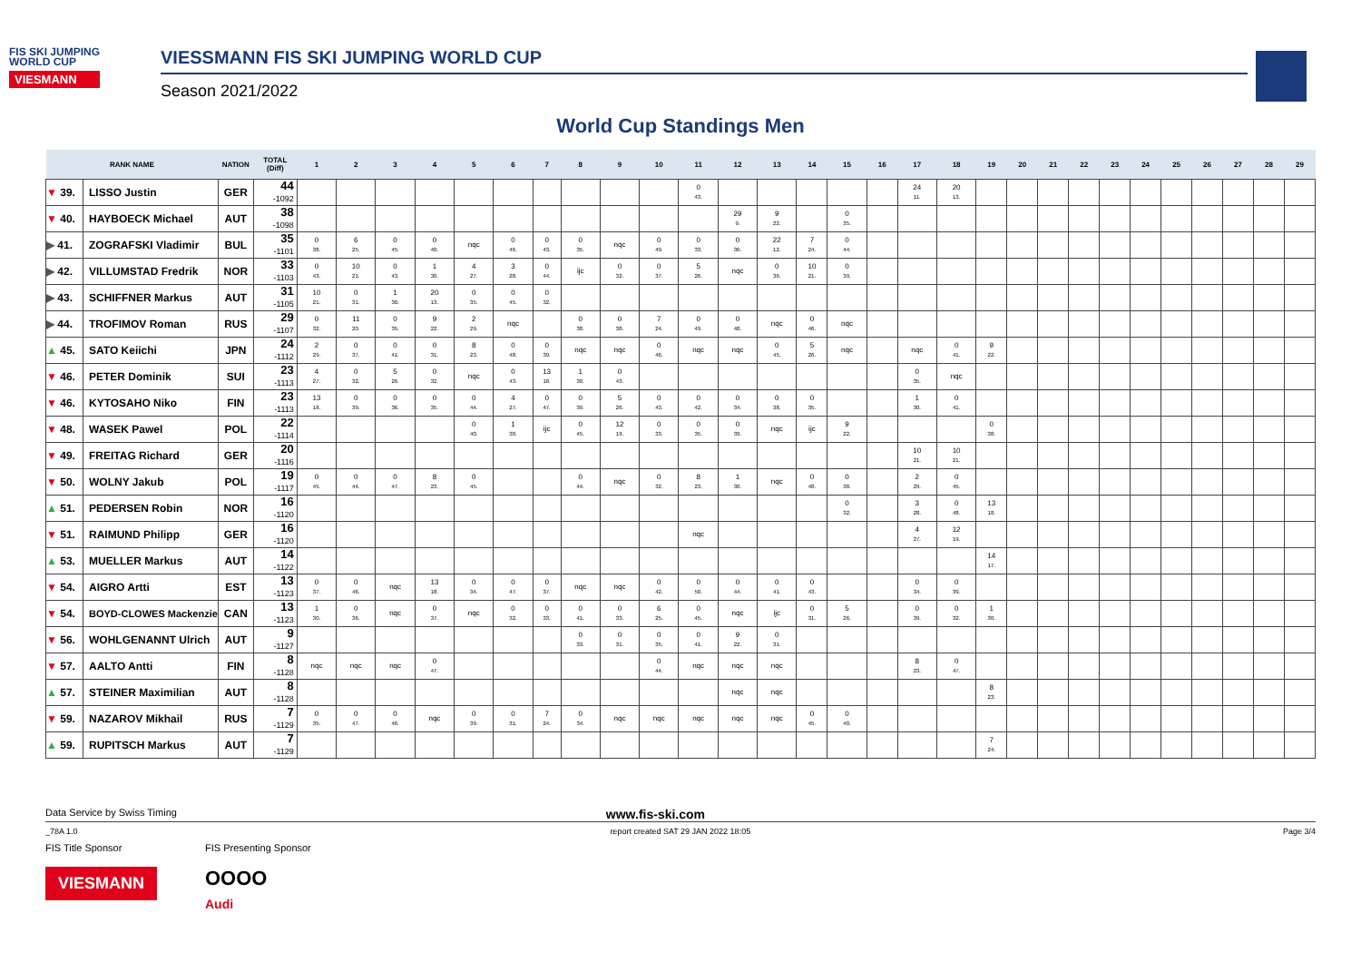FIS SKI JUMPING
WORLD CUP
VIESMANN
VIESSMANN FIS SKI JUMPING WORLD CUP
Season 2021/2022
World Cup Standings Men
| RANK NAME | | NATION | TOTAL (Diff) | 1 | 2 | 3 | 4 | 5 | 6 | 7 | 8 | 9 | 10 | 11 | 12 | 13 | 14 | 15 | 16 | 17 | 18 | 19 | 20 | 21 | 22 | 23 | 24 | 25 | 26 | 27 | 28 | 29 |
| --- | --- | --- | --- | --- | --- | --- | --- | --- | --- | --- | --- | --- | --- | --- | --- | --- | --- | --- | --- | --- | --- | --- | --- | --- | --- | --- | --- | --- | --- | --- | --- | --- |
| ▼ 39. | LISSO Justin | GER | 44 -1092 | | | | | | | | | | | 0 43. | | | | | | 24 11. | 20 13. | | | | | | | | | | | |
| ▼ 40. | HAYBOECK Michael | AUT | 38 -1098 | | | | | | | | | | | | 29 9. | 9 22. | | 0 35. | | | | | | | | | | | | | | |
| ▶ 41. | ZOGRAFSKI Vladimir | BUL | 35 -1101 | 0 38. | 6 25. | 0 45. | 0 40. | nqc | 0 46. | 0 43. | 0 35. | nqc | 0 49. | 0 33. | 0 36. | 22 12. | 7 24. | 0 44. | | | | | | | | | | | | | | |
| ▶ 42. | VILLUMSTAD Fredrik | NOR | 33 -1103 | 0 43. | 10 21. | 0 43. | 1 30. | 4 27. | 3 28. | 0 44. | ijc | 0 32. | 0 37. | 5 26. | nqc | 0 36. | 10 21. | 0 39. | | | | | | | | | | | | | | |
| ▶ 43. | SCHIFFNER Markus | AUT | 31 -1105 | 10 21. | 0 31. | 1 30. | 20 13. | 0 35. | 0 45. | 0 32. | | | | | | | | | | | | | | | | | | | | | | |
| ▶ 44. | TROFIMOV Roman | RUS | 29 -1107 | 0 32. | 11 20. | 0 35. | 9 22. | 2 29. | nqc | | 0 38. | 0 38. | 7 24. | 0 49. | 0 48. | nqc | 0 46. | nqc | | | | | | | | | | | | | | |
| ▲ 45. | SATO Keiichi | JPN | 24 -1112 | 2 29. | 0 37. | 0 41. | 0 31. | 8 23. | 0 48. | 0 39. | nqc | nqc | 0 46. | nqc | nqc | 0 45. | 5 26. | nqc | | nqc | 0 41. | 9 22. | | | | | | | | | | |
| ▼ 46. | PETER Dominik | SUI | 23 -1113 | 4 27. | 0 32. | 5 26. | 0 32. | nqc | 0 43. | 13 18. | 1 30. | 0 43. | | | | | | | | 0 35. | nqc | | | | | | | | | | | |
| ▼ 46. | KYTOSAHO Niko | FIN | 23 -1113 | 13 18. | 0 39. | 0 36. | 0 35. | 0 44. | 4 27. | 0 47. | 0 39. | 5 26. | 0 43. | 0 42. | 0 34. | 0 38. | 0 35. | | | 1 30. | 0 41. | | | | | | | | | | | |
| ▼ 48. | WASEK Pawel | POL | 22 -1114 | | | | | 0 40. | 1 30. | ijc | 0 45. | 12 19. | 0 33. | 0 35. | 0 39. | nqc | ijc | 9 22. | | | | 0 38. | | | | | | | | | | |
| ▼ 49. | FREITAG Richard | GER | 20 -1116 | | | | | | | | | | | | | | | | | 10 21. | 10 21. | | | | | | | | | | | |
| ▼ 50. | WOLNY Jakub | POL | 19 -1117 | 0 45. | 0 44. | 0 47. | 8 23. | 0 45. | | | 0 44. | nqc | 0 32. | 8 23. | 1 30. | nqc | 0 48. | 0 38. | | 2 29. | 0 45. | | | | | | | | | | | |
| ▲ 51. | PEDERSEN Robin | NOR | 16 -1120 | | | | | | | | | | | | | | | 0 32. | | 3 28. | 0 48. | 13 18. | | | | | | | | | | |
| ▼ 51. | RAIMUND Philipp | GER | 16 -1120 | | | | | | | | | | | nqc | | | | | | 4 27. | 12 19. | | | | | | | | | | | |
| ▲ 53. | MUELLER Markus | AUT | 14 -1122 | | | | | | | | | | | | | | | | | | | 14 17. | | | | | | | | | | |
| ▼ 54. | AIGRO Artti | EST | 13 -1123 | 0 37. | 0 46. | nqc | 13 18. | 0 34. | 0 47. | 0 37. | nqc | nqc | 0 42. | 0 50. | 0 44. | 0 41. | 0 43. | | | 0 34. | 0 39. | | | | | | | | | | | |
| ▼ 54. | BOYD-CLOWES Mackenzie | CAN | 13 -1123 | 1 30. | 0 36. | nqc | 0 37. | nqc | 0 32. | 0 33. | 0 41. | 0 33. | 6 25. | 0 45. | nqc | ijc | 0 31. | 5 26. | | 0 39. | 0 32. | 1 30. | | | | | | | | | | |
| ▼ 56. | WOHLGENANNT Ulrich | AUT | 9 -1127 | | | | | | | | 0 33. | 0 31. | 0 35. | 0 41. | 9 22. | 0 31. | | | | | | | | | | | | | | | | |
| ▼ 57. | AALTO Antti | FIN | 8 -1128 | nqc | nqc | nqc | 0 47. | | | | | | 0 44. | nqc | nqc | nqc | | | | 8 23. | 0 47. | | | | | | | | | | | |
| ▲ 57. | STEINER Maximilian | AUT | 8 -1128 | | | | | | | | | | | | nqc | nqc | | | | | | 8 23. | | | | | | | | | | |
| ▼ 59. | NAZAROV Mikhail | RUS | 7 -1129 | 0 35. | 0 47. | 0 46. | nqc | 0 39. | 0 31. | 7 24. | 0 34. | nqc | nqc | nqc | nqc | nqc | 0 45. | 0 40. | | | | | | | | | | | | | | |
| ▲ 59. | RUPITSCH Markus | AUT | 7 -1129 | | | | | | | | | | | | | | | | | | | 7 24. | | | | | | | | | | |
Data Service by Swiss Timing www.fis-ski.com
_78A 1.0 report created SAT 29 JAN 2022 18:05 Page 3/4
FIS Title Sponsor FIS Presenting Sponsor
VIESMANN
OOOO
Audi